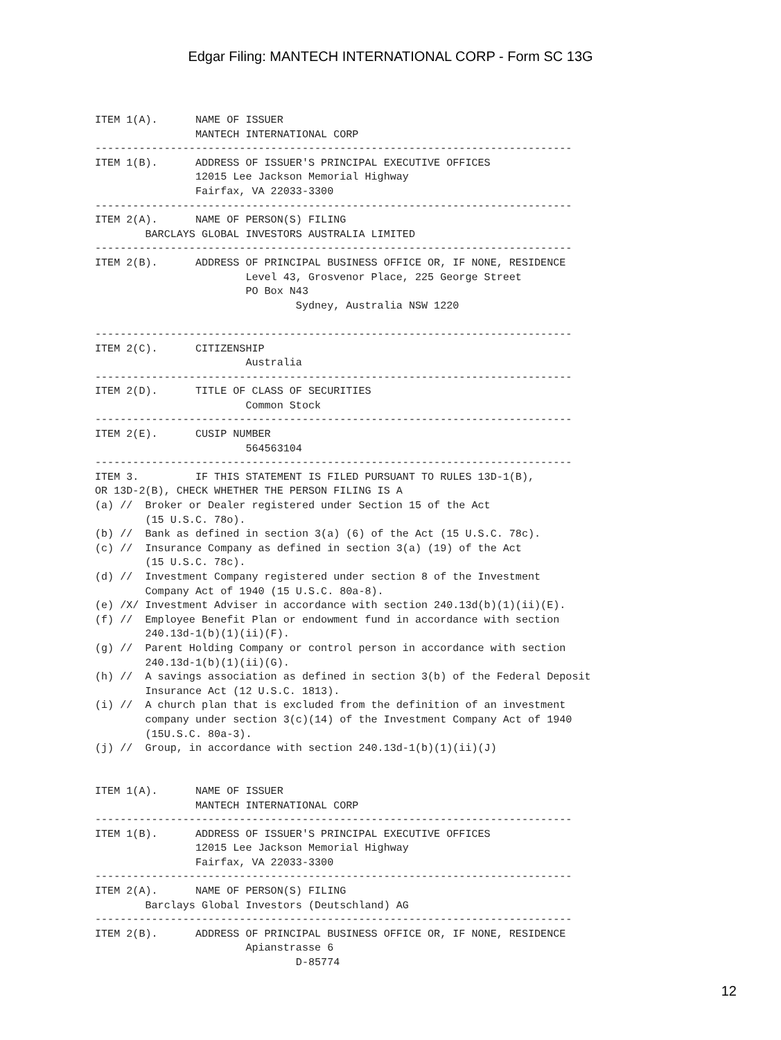Edgar Filing: MANTECH INTERNATIONAL CORP - Form SC 13G
ITEM 1(A).      NAME OF ISSUER
                MANTECH INTERNATIONAL CORP
----------------------------------------------------------------------------
ITEM 1(B).      ADDRESS OF ISSUER'S PRINCIPAL EXECUTIVE OFFICES
                12015 Lee Jackson Memorial Highway
                Fairfax, VA 22033-3300
----------------------------------------------------------------------------
ITEM 2(A).      NAME OF PERSON(S) FILING
        BARCLAYS GLOBAL INVESTORS AUSTRALIA LIMITED
----------------------------------------------------------------------------
ITEM 2(B).      ADDRESS OF PRINCIPAL BUSINESS OFFICE OR, IF NONE, RESIDENCE
                        Level 43, Grosvenor Place, 225 George Street
                        PO Box N43
                                Sydney, Australia NSW 1220

----------------------------------------------------------------------------
ITEM 2(C).      CITIZENSHIP
                        Australia
----------------------------------------------------------------------------
ITEM 2(D).      TITLE OF CLASS OF SECURITIES
                        Common Stock
----------------------------------------------------------------------------
ITEM 2(E).      CUSIP NUMBER
                        564563104
----------------------------------------------------------------------------
ITEM 3.         IF THIS STATEMENT IS FILED PURSUANT TO RULES 13D-1(B),
OR 13D-2(B), CHECK WHETHER THE PERSON FILING IS A
(a) //  Broker or Dealer registered under Section 15 of the Act
        (15 U.S.C. 78o).
(b) //  Bank as defined in section 3(a) (6) of the Act (15 U.S.C. 78c).
(c) //  Insurance Company as defined in section 3(a) (19) of the Act
        (15 U.S.C. 78c).
(d) //  Investment Company registered under section 8 of the Investment
        Company Act of 1940 (15 U.S.C. 80a-8).
(e) /X/ Investment Adviser in accordance with section 240.13d(b)(1)(ii)(E).
(f) //  Employee Benefit Plan or endowment fund in accordance with section
        240.13d-1(b)(1)(ii)(F).
(g) //  Parent Holding Company or control person in accordance with section
        240.13d-1(b)(1)(ii)(G).
(h) //  A savings association as defined in section 3(b) of the Federal Deposit
        Insurance Act (12 U.S.C. 1813).
(i) //  A church plan that is excluded from the definition of an investment
        company under section 3(c)(14) of the Investment Company Act of 1940
        (15U.S.C. 80a-3).
(j) //  Group, in accordance with section 240.13d-1(b)(1)(ii)(J)


ITEM 1(A).      NAME OF ISSUER
                MANTECH INTERNATIONAL CORP
----------------------------------------------------------------------------
ITEM 1(B).      ADDRESS OF ISSUER'S PRINCIPAL EXECUTIVE OFFICES
                12015 Lee Jackson Memorial Highway
                Fairfax, VA 22033-3300
----------------------------------------------------------------------------
ITEM 2(A).      NAME OF PERSON(S) FILING
        Barclays Global Investors (Deutschland) AG
----------------------------------------------------------------------------
ITEM 2(B).      ADDRESS OF PRINCIPAL BUSINESS OFFICE OR, IF NONE, RESIDENCE
                        Apianstrasse 6
                                D-85774
12